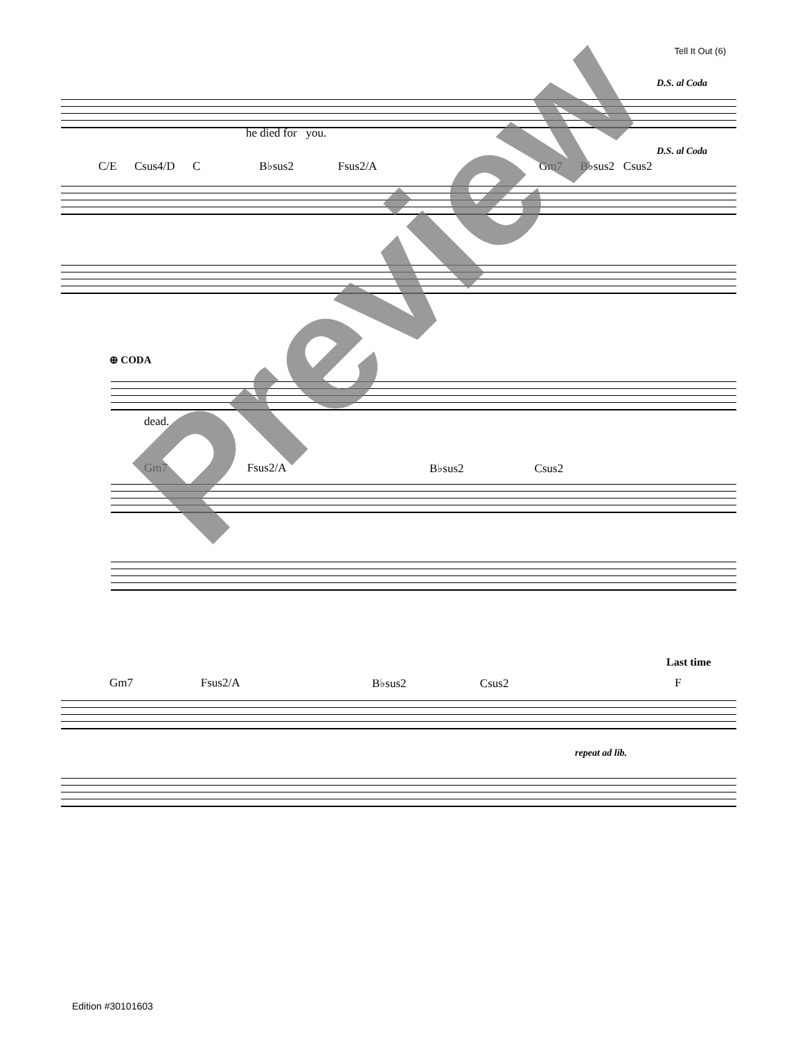Tell It Out (6)
D.S. al Coda
he died for you.
D.S. al Coda
C/E Csus4/D C B♭sus2 Fsus2/A Gm7 B♭sus2 Csus2
⊕ CODA
dead.
Gm7 Fsus2/A B♭sus2 Csus2
Last time
Gm7 Fsus2/A B♭sus2 Csus2 F
repeat ad lib.
Edition #30101603
Preview